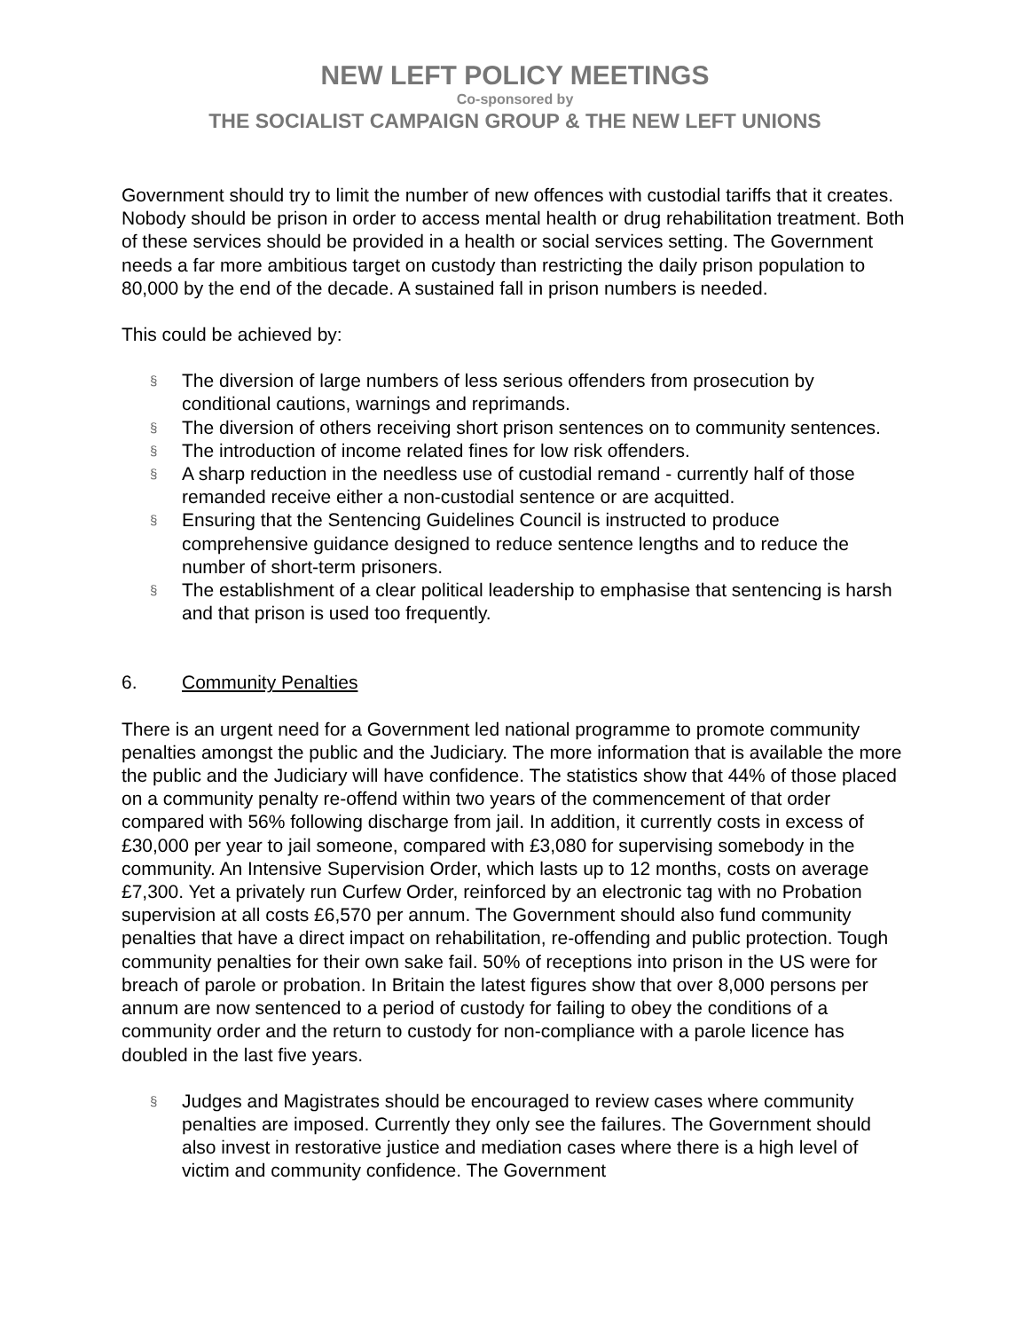NEW LEFT POLICY MEETINGS
Co-sponsored by
THE SOCIALIST CAMPAIGN GROUP & THE NEW LEFT UNIONS
Government should try to limit the number of new offences with custodial tariffs that it creates. Nobody should be prison in order to access mental health or drug rehabilitation treatment. Both of these services should be provided in a health or social services setting. The Government needs a far more ambitious target on custody than restricting the daily prison population to 80,000 by the end of the decade. A sustained fall in prison numbers is needed.
This could be achieved by:
§ The diversion of large numbers of less serious offenders from prosecution by conditional cautions, warnings and reprimands.
§ The diversion of others receiving short prison sentences on to community sentences.
§ The introduction of income related fines for low risk offenders.
§ A sharp reduction in the needless use of custodial remand - currently half of those remanded receive either a non-custodial sentence or are acquitted.
§ Ensuring that the Sentencing Guidelines Council is instructed to produce comprehensive guidance designed to reduce sentence lengths and to reduce the number of short-term prisoners.
§ The establishment of a clear political leadership to emphasise that sentencing is harsh and that prison is used too frequently.
6. Community Penalties
There is an urgent need for a Government led national programme to promote community penalties amongst the public and the Judiciary. The more information that is available the more the public and the Judiciary will have confidence. The statistics show that 44% of those placed on a community penalty re-offend within two years of the commencement of that order compared with 56% following discharge from jail. In addition, it currently costs in excess of £30,000 per year to jail someone, compared with £3,080 for supervising somebody in the community. An Intensive Supervision Order, which lasts up to 12 months, costs on average £7,300. Yet a privately run Curfew Order, reinforced by an electronic tag with no Probation supervision at all costs £6,570 per annum. The Government should also fund community penalties that have a direct impact on rehabilitation, re-offending and public protection. Tough community penalties for their own sake fail. 50% of receptions into prison in the US were for breach of parole or probation. In Britain the latest figures show that over 8,000 persons per annum are now sentenced to a period of custody for failing to obey the conditions of a community order and the return to custody for non-compliance with a parole licence has doubled in the last five years.
§ Judges and Magistrates should be encouraged to review cases where community penalties are imposed. Currently they only see the failures. The Government should also invest in restorative justice and mediation cases where there is a high level of victim and community confidence. The Government